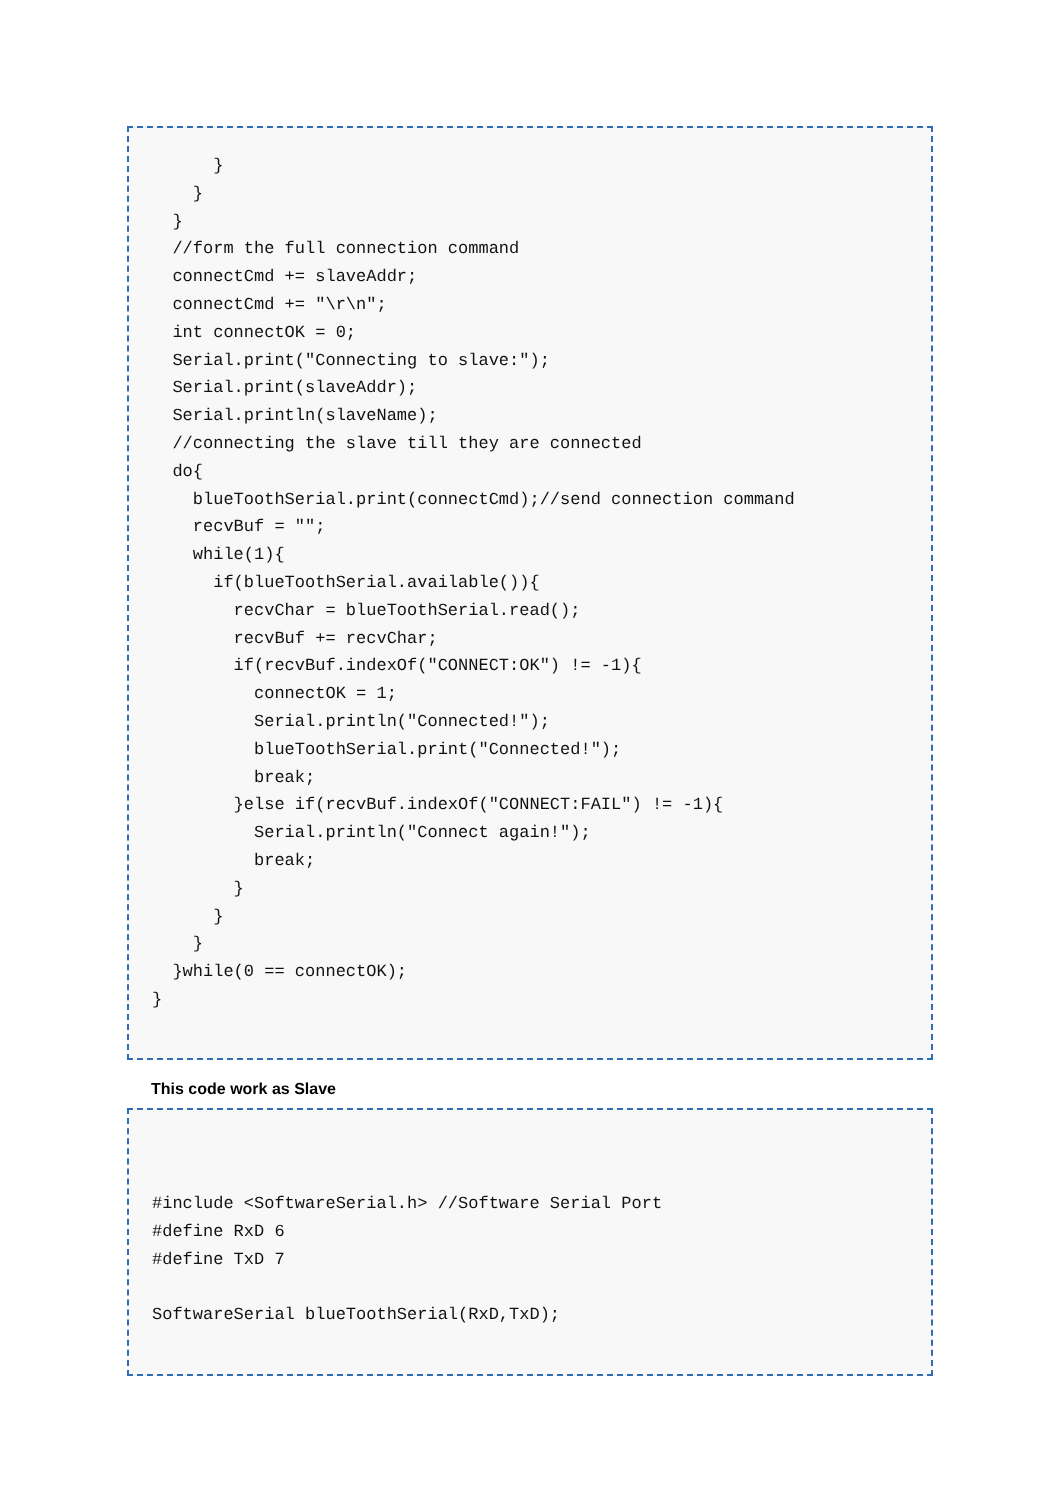}
    }
  }
  //form the full connection command
  connectCmd += slaveAddr;
  connectCmd += "\r\n";
  int connectOK = 0;
  Serial.print("Connecting to slave:");
  Serial.print(slaveAddr);
  Serial.println(slaveName);
  //connecting the slave till they are connected
  do{
    blueToothSerial.print(connectCmd);//send connection command
    recvBuf = "";
    while(1){
      if(blueToothSerial.available()){
        recvChar = blueToothSerial.read();
        recvBuf += recvChar;
        if(recvBuf.indexOf("CONNECT:OK") != -1){
          connectOK = 1;
          Serial.println("Connected!");
          blueToothSerial.print("Connected!");
          break;
        }else if(recvBuf.indexOf("CONNECT:FAIL") != -1){
          Serial.println("Connect again!");
          break;
        }
      }
    }
  }while(0 == connectOK);
}
This code work as Slave
#include <SoftwareSerial.h> //Software Serial Port
#define RxD 6
#define TxD 7

SoftwareSerial blueToothSerial(RxD,TxD);